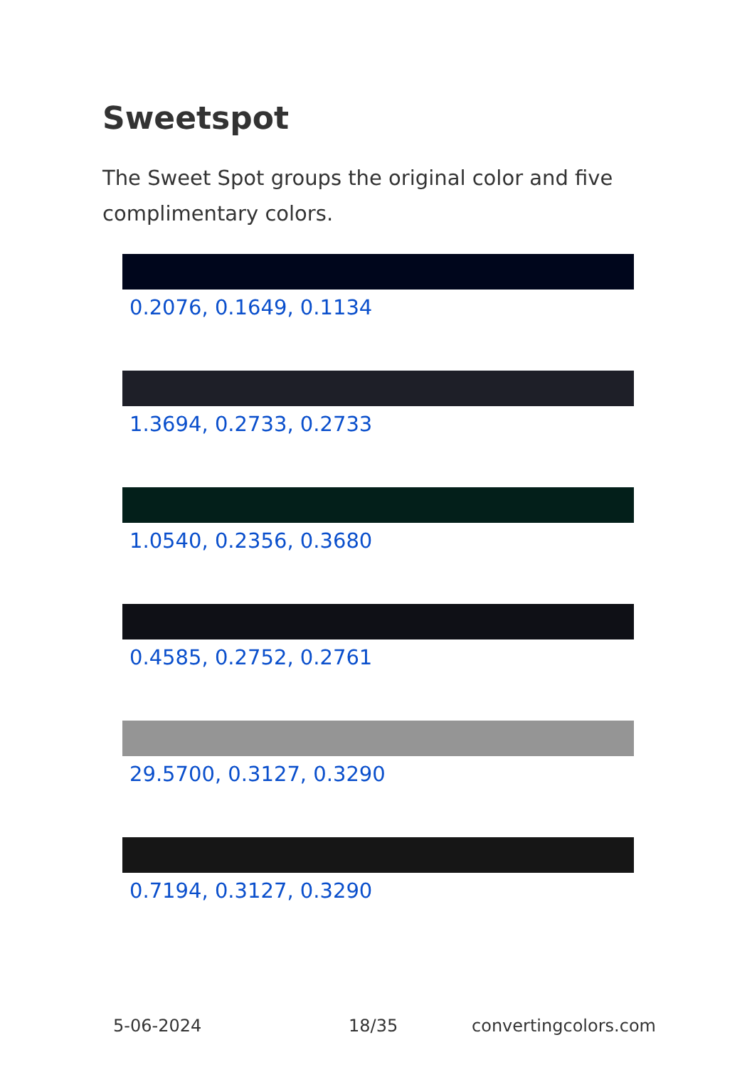Sweetspot
The Sweet Spot groups the original color and five complimentary colors.
0.2076, 0.1649, 0.1134
1.3694, 0.2733, 0.2733
1.0540, 0.2356, 0.3680
0.4585, 0.2752, 0.2761
29.5700, 0.3127, 0.3290
0.7194, 0.3127, 0.3290
5-06-2024 18/35 convertingcolors.com